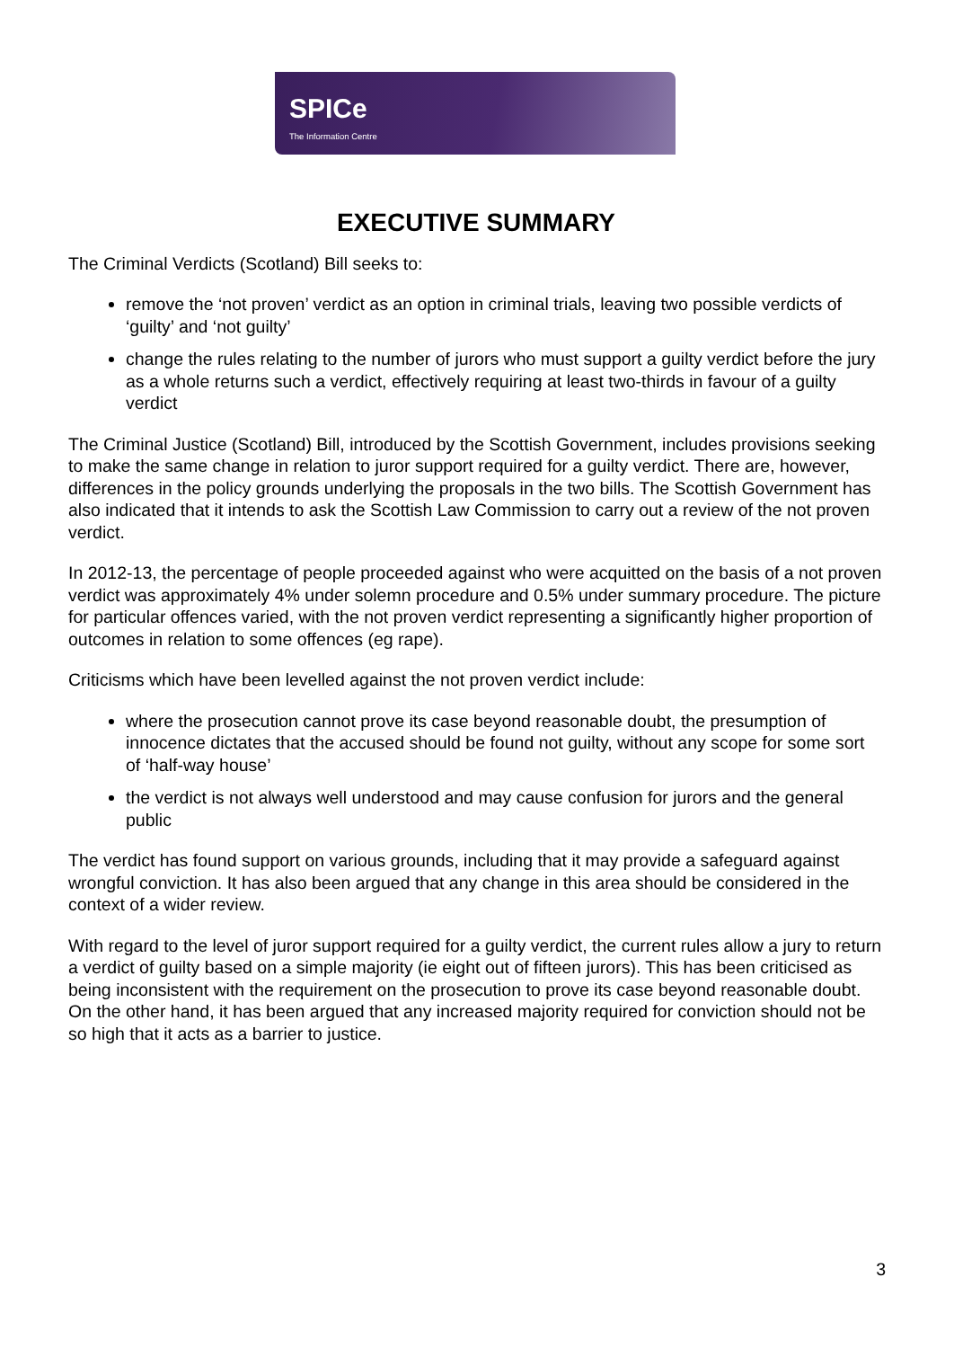SPICe
The Information Centre
EXECUTIVE SUMMARY
The Criminal Verdicts (Scotland) Bill seeks to:
remove the ‘not proven’ verdict as an option in criminal trials, leaving two possible verdicts of ‘guilty’ and ‘not guilty’
change the rules relating to the number of jurors who must support a guilty verdict before the jury as a whole returns such a verdict, effectively requiring at least two-thirds in favour of a guilty verdict
The Criminal Justice (Scotland) Bill, introduced by the Scottish Government, includes provisions seeking to make the same change in relation to juror support required for a guilty verdict. There are, however, differences in the policy grounds underlying the proposals in the two bills. The Scottish Government has also indicated that it intends to ask the Scottish Law Commission to carry out a review of the not proven verdict.
In 2012-13, the percentage of people proceeded against who were acquitted on the basis of a not proven verdict was approximately 4% under solemn procedure and 0.5% under summary procedure. The picture for particular offences varied, with the not proven verdict representing a significantly higher proportion of outcomes in relation to some offences (eg rape).
Criticisms which have been levelled against the not proven verdict include:
where the prosecution cannot prove its case beyond reasonable doubt, the presumption of innocence dictates that the accused should be found not guilty, without any scope for some sort of ‘half-way house’
the verdict is not always well understood and may cause confusion for jurors and the general public
The verdict has found support on various grounds, including that it may provide a safeguard against wrongful conviction. It has also been argued that any change in this area should be considered in the context of a wider review.
With regard to the level of juror support required for a guilty verdict, the current rules allow a jury to return a verdict of guilty based on a simple majority (ie eight out of fifteen jurors). This has been criticised as being inconsistent with the requirement on the prosecution to prove its case beyond reasonable doubt. On the other hand, it has been argued that any increased majority required for conviction should not be so high that it acts as a barrier to justice.
3